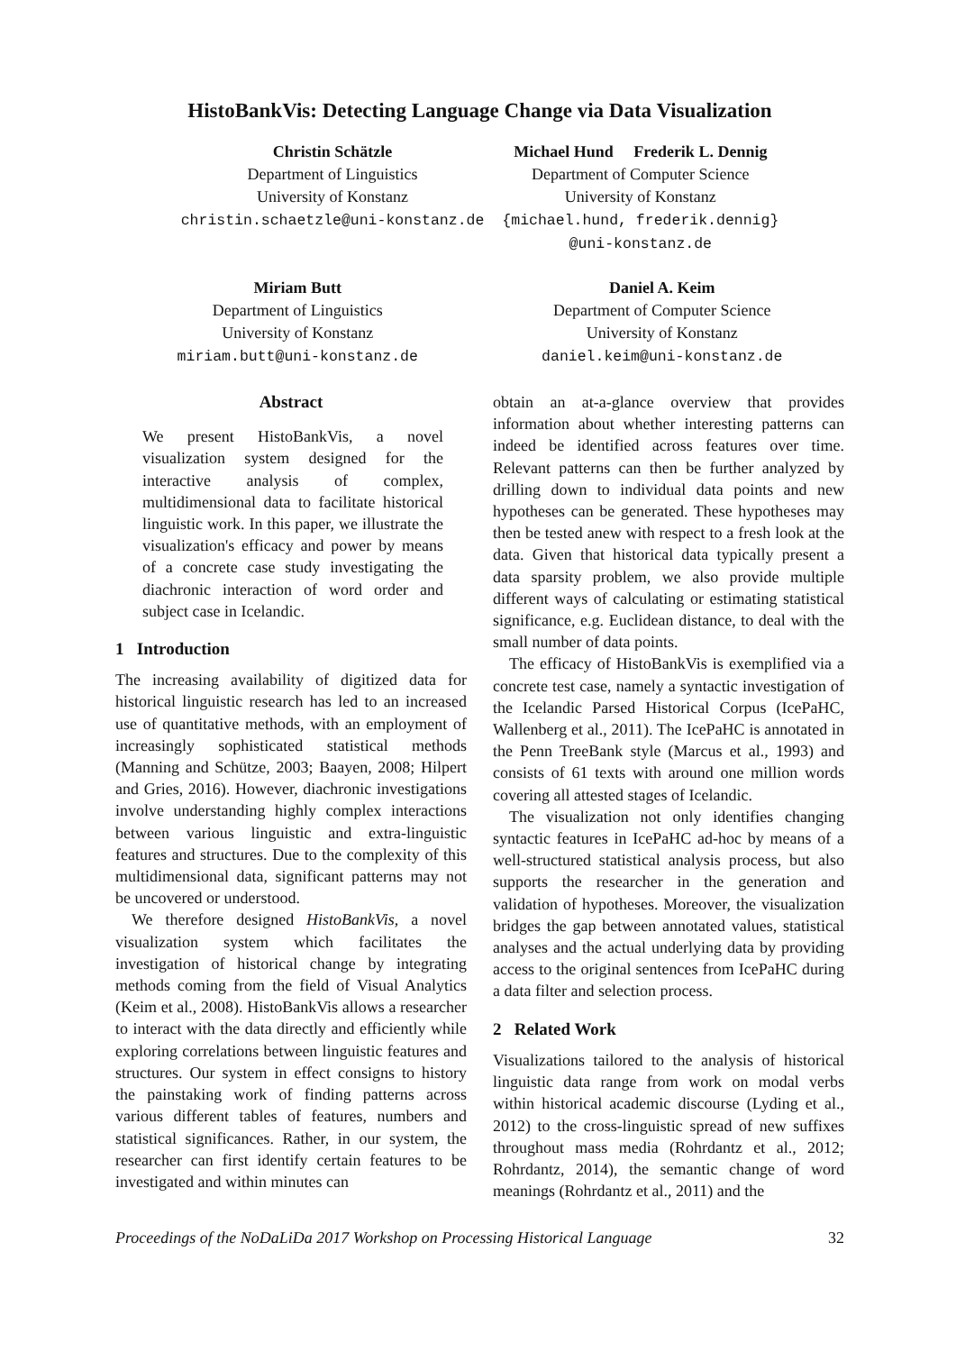HistoBankVis: Detecting Language Change via Data Visualization
Christin Schätzle
Department of Linguistics
University of Konstanz
christin.schaetzle@uni-konstanz.de
Michael Hund Frederik L. Dennig
Department of Computer Science
University of Konstanz
{michael.hund, frederik.dennig}
@uni-konstanz.de
Miriam Butt
Department of Linguistics
University of Konstanz
miriam.butt@uni-konstanz.de
Daniel A. Keim
Department of Computer Science
University of Konstanz
daniel.keim@uni-konstanz.de
Abstract
We present HistoBankVis, a novel visualization system designed for the interactive analysis of complex, multidimensional data to facilitate historical linguistic work. In this paper, we illustrate the visualization's efficacy and power by means of a concrete case study investigating the diachronic interaction of word order and subject case in Icelandic.
1 Introduction
The increasing availability of digitized data for historical linguistic research has led to an increased use of quantitative methods, with an employment of increasingly sophisticated statistical methods (Manning and Schütze, 2003; Baayen, 2008; Hilpert and Gries, 2016). However, diachronic investigations involve understanding highly complex interactions between various linguistic and extra-linguistic features and structures. Due to the complexity of this multidimensional data, significant patterns may not be uncovered or understood.
We therefore designed HistoBankVis, a novel visualization system which facilitates the investigation of historical change by integrating methods coming from the field of Visual Analytics (Keim et al., 2008). HistoBankVis allows a researcher to interact with the data directly and efficiently while exploring correlations between linguistic features and structures. Our system in effect consigns to history the painstaking work of finding patterns across various different tables of features, numbers and statistical significances. Rather, in our system, the researcher can first identify certain features to be investigated and within minutes can
obtain an at-a-glance overview that provides information about whether interesting patterns can indeed be identified across features over time. Relevant patterns can then be further analyzed by drilling down to individual data points and new hypotheses can be generated. These hypotheses may then be tested anew with respect to a fresh look at the data. Given that historical data typically present a data sparsity problem, we also provide multiple different ways of calculating or estimating statistical significance, e.g. Euclidean distance, to deal with the small number of data points.
The efficacy of HistoBankVis is exemplified via a concrete test case, namely a syntactic investigation of the Icelandic Parsed Historical Corpus (IcePaHC, Wallenberg et al., 2011). The IcePaHC is annotated in the Penn TreeBank style (Marcus et al., 1993) and consists of 61 texts with around one million words covering all attested stages of Icelandic.
The visualization not only identifies changing syntactic features in IcePaHC ad-hoc by means of a well-structured statistical analysis process, but also supports the researcher in the generation and validation of hypotheses. Moreover, the visualization bridges the gap between annotated values, statistical analyses and the actual underlying data by providing access to the original sentences from IcePaHC during a data filter and selection process.
2 Related Work
Visualizations tailored to the analysis of historical linguistic data range from work on modal verbs within historical academic discourse (Lyding et al., 2012) to the cross-linguistic spread of new suffixes throughout mass media (Rohrdantz et al., 2012; Rohrdantz, 2014), the semantic change of word meanings (Rohrdantz et al., 2011) and the
Proceedings of the NoDaLiDa 2017 Workshop on Processing Historical Language 32